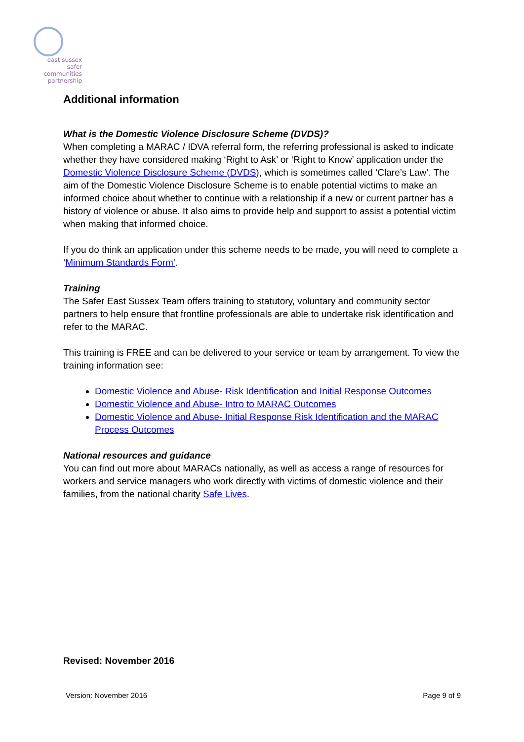east sussex
safer
communities
partnership
Additional information
What is the Domestic Violence Disclosure Scheme (DVDS)?
When completing a MARAC / IDVA referral form, the referring professional is asked to indicate whether they have considered making ‘Right to Ask’ or ‘Right to Know’ application under the Domestic Violence Disclosure Scheme (DVDS), which is sometimes called ‘Clare’s Law’. The aim of the Domestic Violence Disclosure Scheme is to enable potential victims to make an informed choice about whether to continue with a relationship if a new or current partner has a history of violence or abuse. It also aims to provide help and support to assist a potential victim when making that informed choice.
If you do think an application under this scheme needs to be made, you will need to complete a ‘Minimum Standards Form’.
Training
The Safer East Sussex Team offers training to statutory, voluntary and community sector partners to help ensure that frontline professionals are able to undertake risk identification and refer to the MARAC.
This training is FREE and can be delivered to your service or team by arrangement. To view the training information see:
Domestic Violence and Abuse- Risk Identification and Initial Response Outcomes
Domestic Violence and Abuse- Intro to MARAC Outcomes
Domestic Violence and Abuse- Initial Response Risk Identification and the MARAC Process Outcomes
National resources and guidance
You can find out more about MARACs nationally, as well as access a range of resources for workers and service managers who work directly with victims of domestic violence and their families, from the national charity Safe Lives.
Revised: November 2016
Version: November 2016 Page 9 of 9